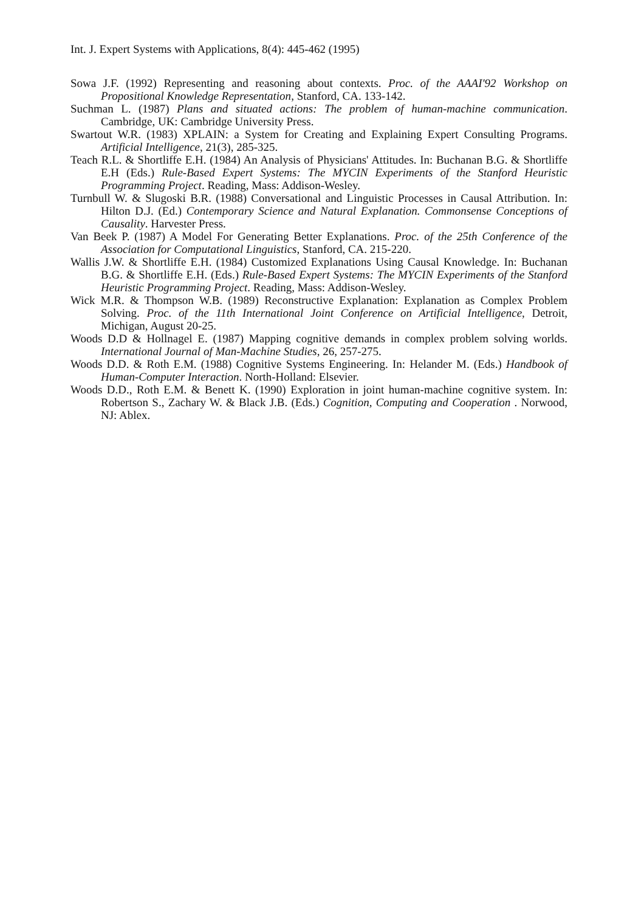Int. J. Expert Systems with Applications, 8(4): 445-462 (1995)
Sowa J.F. (1992) Representing and reasoning about contexts. Proc. of the AAAI'92 Workshop on Propositional Knowledge Representation, Stanford, CA. 133-142.
Suchman L. (1987) Plans and situated actions: The problem of human-machine communication. Cambridge, UK: Cambridge University Press.
Swartout W.R. (1983) XPLAIN: a System for Creating and Explaining Expert Consulting Programs. Artificial Intelligence, 21(3), 285-325.
Teach R.L. & Shortliffe E.H. (1984) An Analysis of Physicians' Attitudes. In: Buchanan B.G. & Shortliffe E.H (Eds.) Rule-Based Expert Systems: The MYCIN Experiments of the Stanford Heuristic Programming Project. Reading, Mass: Addison-Wesley.
Turnbull W. & Slugoski B.R. (1988) Conversational and Linguistic Processes in Causal Attribution. In: Hilton D.J. (Ed.) Contemporary Science and Natural Explanation. Commonsense Conceptions of Causality. Harvester Press.
Van Beek P. (1987) A Model For Generating Better Explanations. Proc. of the 25th Conference of the Association for Computational Linguistics, Stanford, CA. 215-220.
Wallis J.W. & Shortliffe E.H. (1984) Customized Explanations Using Causal Knowledge. In: Buchanan B.G. & Shortliffe E.H. (Eds.) Rule-Based Expert Systems: The MYCIN Experiments of the Stanford Heuristic Programming Project. Reading, Mass: Addison-Wesley.
Wick M.R. & Thompson W.B. (1989) Reconstructive Explanation: Explanation as Complex Problem Solving. Proc. of the 11th International Joint Conference on Artificial Intelligence, Detroit, Michigan, August 20-25.
Woods D.D & Hollnagel E. (1987) Mapping cognitive demands in complex problem solving worlds. International Journal of Man-Machine Studies, 26, 257-275.
Woods D.D. & Roth E.M. (1988) Cognitive Systems Engineering. In: Helander M. (Eds.) Handbook of Human-Computer Interaction. North-Holland: Elsevier.
Woods D.D., Roth E.M. & Benett K. (1990) Exploration in joint human-machine cognitive system. In: Robertson S., Zachary W. & Black J.B. (Eds.) Cognition, Computing and Cooperation . Norwood, NJ: Ablex.